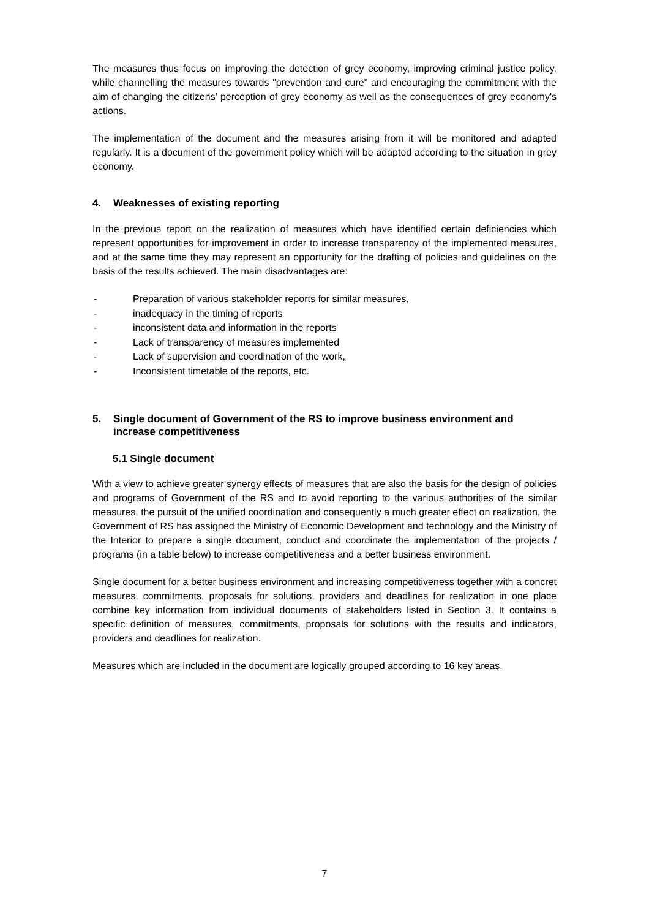The measures thus focus on improving the detection of grey economy, improving criminal justice policy, while channelling the measures towards "prevention and cure" and encouraging the commitment with the aim of changing the citizens' perception of grey economy as well as the consequences of grey economy's actions.
The implementation of the document and the measures arising from it will be monitored and adapted regularly. It is a document of the government policy which will be adapted according to the situation in grey economy.
4. Weaknesses of existing reporting
In the previous report on the realization of measures which have identified certain deficiencies which represent opportunities for improvement in order to increase transparency of the implemented measures, and at the same time they may represent an opportunity for the drafting of policies and guidelines on the basis of the results achieved. The main disadvantages are:
- Preparation of various stakeholder reports for similar measures,
- inadequacy in the timing of reports
- inconsistent data and information in the reports
- Lack of transparency of measures implemented
- Lack of supervision and coordination of the work,
- Inconsistent timetable of the reports, etc.
5. Single document of Government of the RS to improve business environment and increase competitiveness
5.1 Single document
With a view to achieve greater synergy effects of measures that are also the basis for the design of policies and programs of Government of the RS and to avoid reporting to the various authorities of the similar measures, the pursuit of the unified coordination and consequently a much greater effect on realization, the Government of RS has assigned the Ministry of Economic Development and technology and the Ministry of the Interior to prepare a single document, conduct and coordinate the implementation of the projects / programs (in a table below) to increase competitiveness and a better business environment.
Single document for a better business environment and increasing competitiveness together with a concret measures, commitments, proposals for solutions, providers and deadlines for realization in one place combine key information from individual documents of stakeholders listed in Section 3. It contains a specific definition of measures, commitments, proposals for solutions with the results and indicators, providers and deadlines for realization.
Measures which are included in the document are logically grouped according to 16 key areas.
7